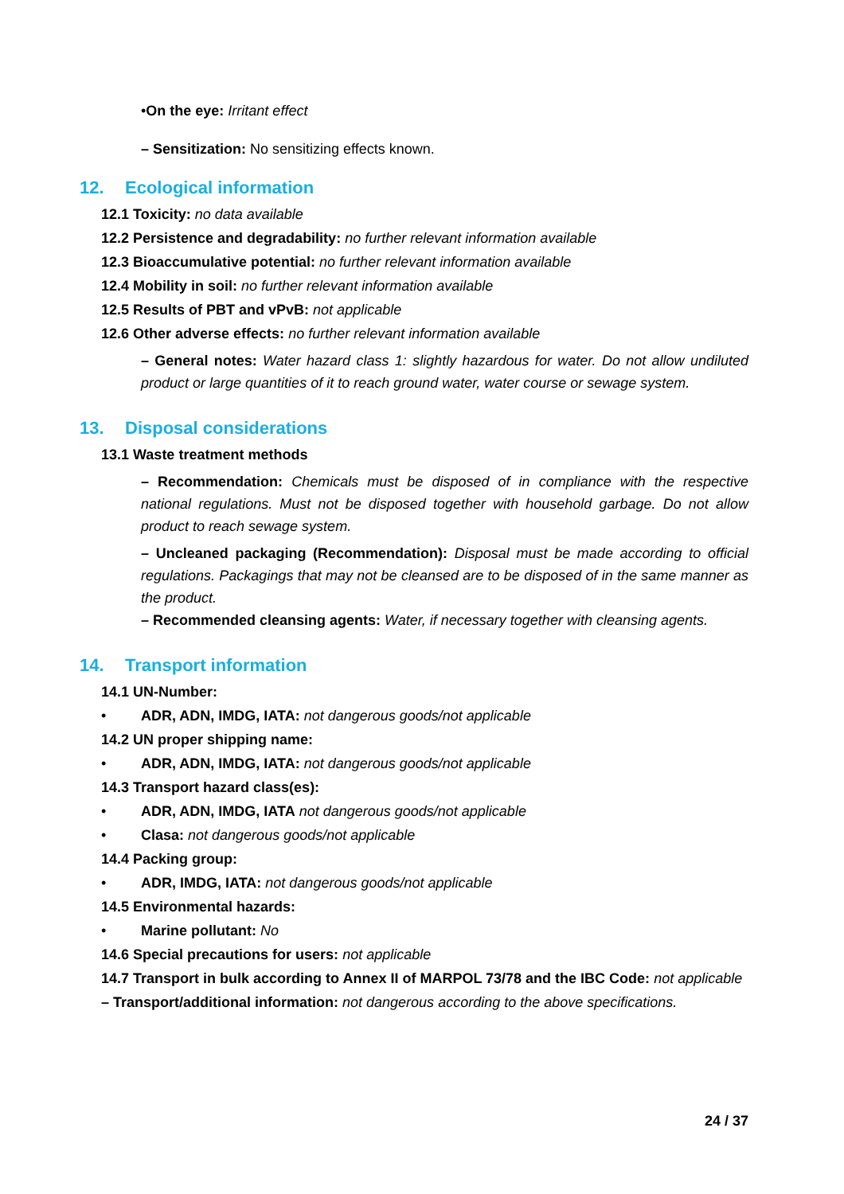•On the eye: Irritant effect
– Sensitization: No sensitizing effects known.
12. Ecological information
12.1 Toxicity: no data available
12.2 Persistence and degradability: no further relevant information available
12.3 Bioaccumulative potential: no further relevant information available
12.4 Mobility in soil: no further relevant information available
12.5 Results of PBT and vPvB: not applicable
12.6 Other adverse effects: no further relevant information available
– General notes: Water hazard class 1: slightly hazardous for water. Do not allow undiluted product or large quantities of it to reach ground water, water course or sewage system.
13. Disposal considerations
13.1 Waste treatment methods
– Recommendation: Chemicals must be disposed of in compliance with the respective national regulations. Must not be disposed together with household garbage. Do not allow product to reach sewage system.
– Uncleaned packaging (Recommendation): Disposal must be made according to official regulations. Packagings that may not be cleansed are to be disposed of in the same manner as the product.
– Recommended cleansing agents: Water, if necessary together with cleansing agents.
14. Transport information
14.1 UN-Number:
• ADR, ADN, IMDG, IATA: not dangerous goods/not applicable
14.2 UN proper shipping name:
• ADR, ADN, IMDG, IATA: not dangerous goods/not applicable
14.3 Transport hazard class(es):
• ADR, ADN, IMDG, IATA not dangerous goods/not applicable
• Clasa: not dangerous goods/not applicable
14.4 Packing group:
• ADR, IMDG, IATA: not dangerous goods/not applicable
14.5 Environmental hazards:
• Marine pollutant: No
14.6 Special precautions for users: not applicable
14.7 Transport in bulk according to Annex II of MARPOL 73/78 and the IBC Code: not applicable
– Transport/additional information: not dangerous according to the above specifications.
24 / 37